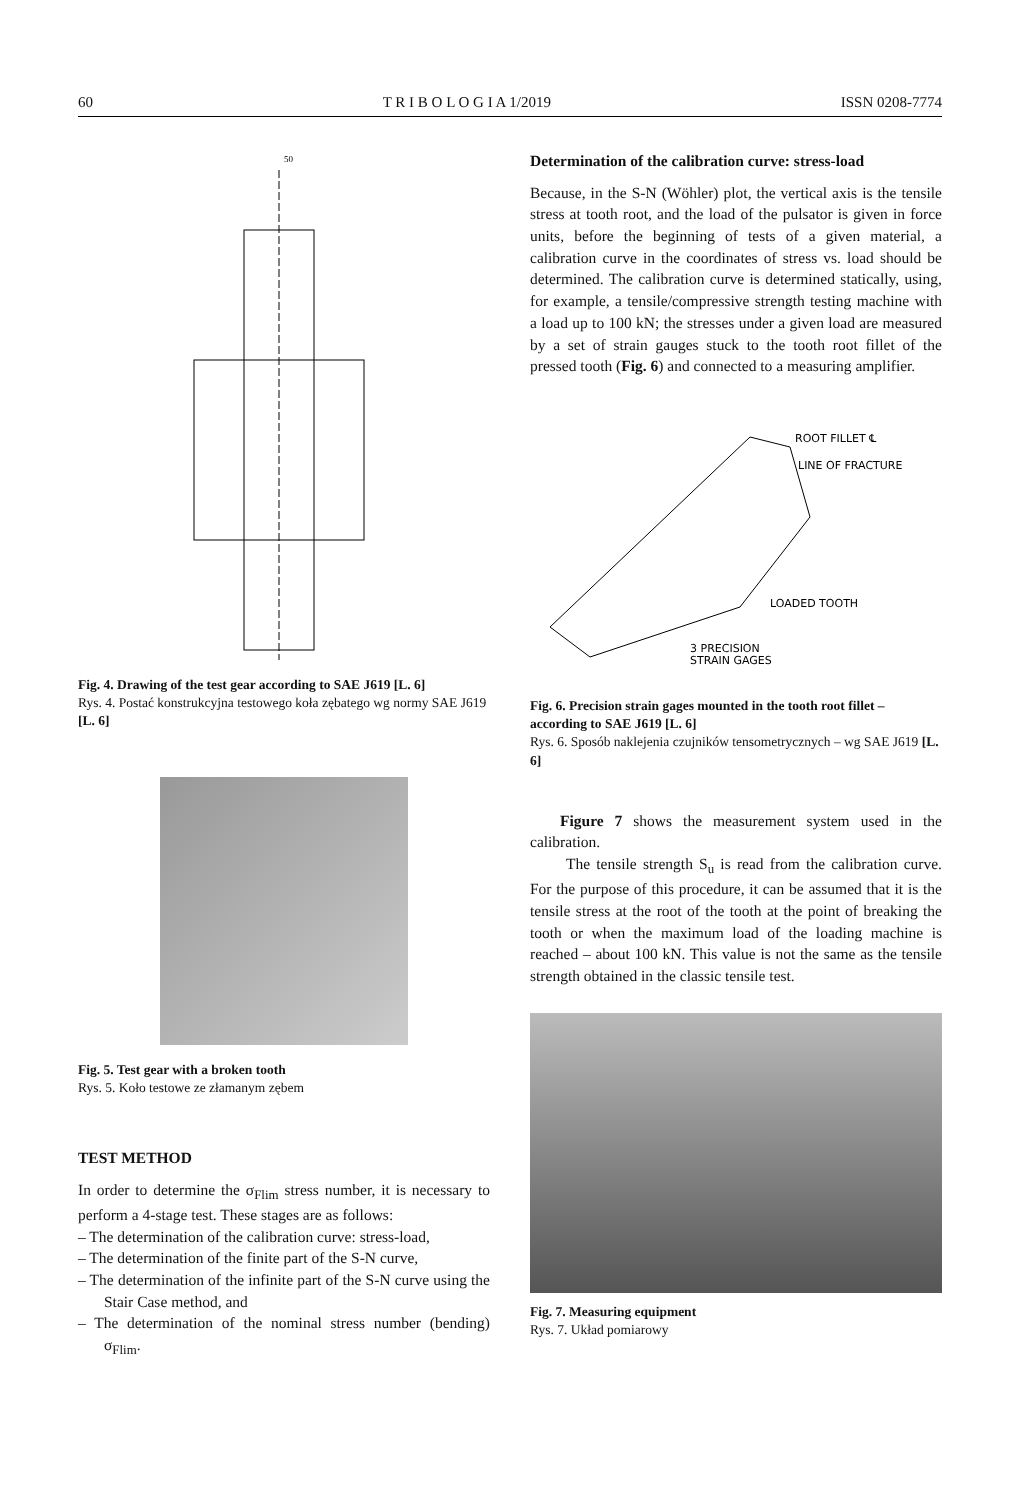60 T R I B O L O G I A 1/2019 ISSN 0208-7774
50
Fig. 4. Drawing of the test gear according to SAE J619 [L. 6]
Rys. 4. Postać konstrukcyjna testowego koła zębatego wg normy SAE J619 [L. 6]
Fig. 5. Test gear with a broken tooth
Rys. 5. Koło testowe ze złamanym zębem
TEST METHOD
In order to determine the σ<sub>Flim</sub> stress number, it is necessary to perform a 4-stage test. These stages are as follows:
– The determination of the calibration curve: stress-load,
– The determination of the finite part of the S-N curve,
– The determination of the infinite part of the S-N curve using the Stair Case method, and
– The determination of the nominal stress number (bending) σ<sub>Flim</sub>.
Determination of the calibration curve: stress-load
Because, in the S-N (Wöhler) plot, the vertical axis is the tensile stress at tooth root, and the load of the pulsator is given in force units, before the beginning of tests of a given material, a calibration curve in the coordinates of stress vs. load should be determined. The calibration curve is determined statically, using, for example, a tensile/compressive strength testing machine with a load up to 100 kN; the stresses under a given load are measured by a set of strain gauges stuck to the tooth root fillet of the pressed tooth (Fig. 6) and connected to a measuring amplifier.
ROOT FILLET ℄
LINE OF FRACTURE
LOADED TOOTH
3 PRECISION
STRAIN GAGES
Fig. 6. Precision strain gages mounted in the tooth root fillet – according to SAE J619 [L. 6]
Rys. 6. Sposób naklejenia czujników tensometrycznych – wg SAE J619 [L. 6]
Figure 7 shows the measurement system used in the calibration.
The tensile strength S<sub>u</sub> is read from the calibration curve. For the purpose of this procedure, it can be assumed that it is the tensile stress at the root of the tooth at the point of breaking the tooth or when the maximum load of the loading machine is reached – about 100 kN. This value is not the same as the tensile strength obtained in the classic tensile test.
Fig. 7. Measuring equipment
Rys. 7. Układ pomiarowy